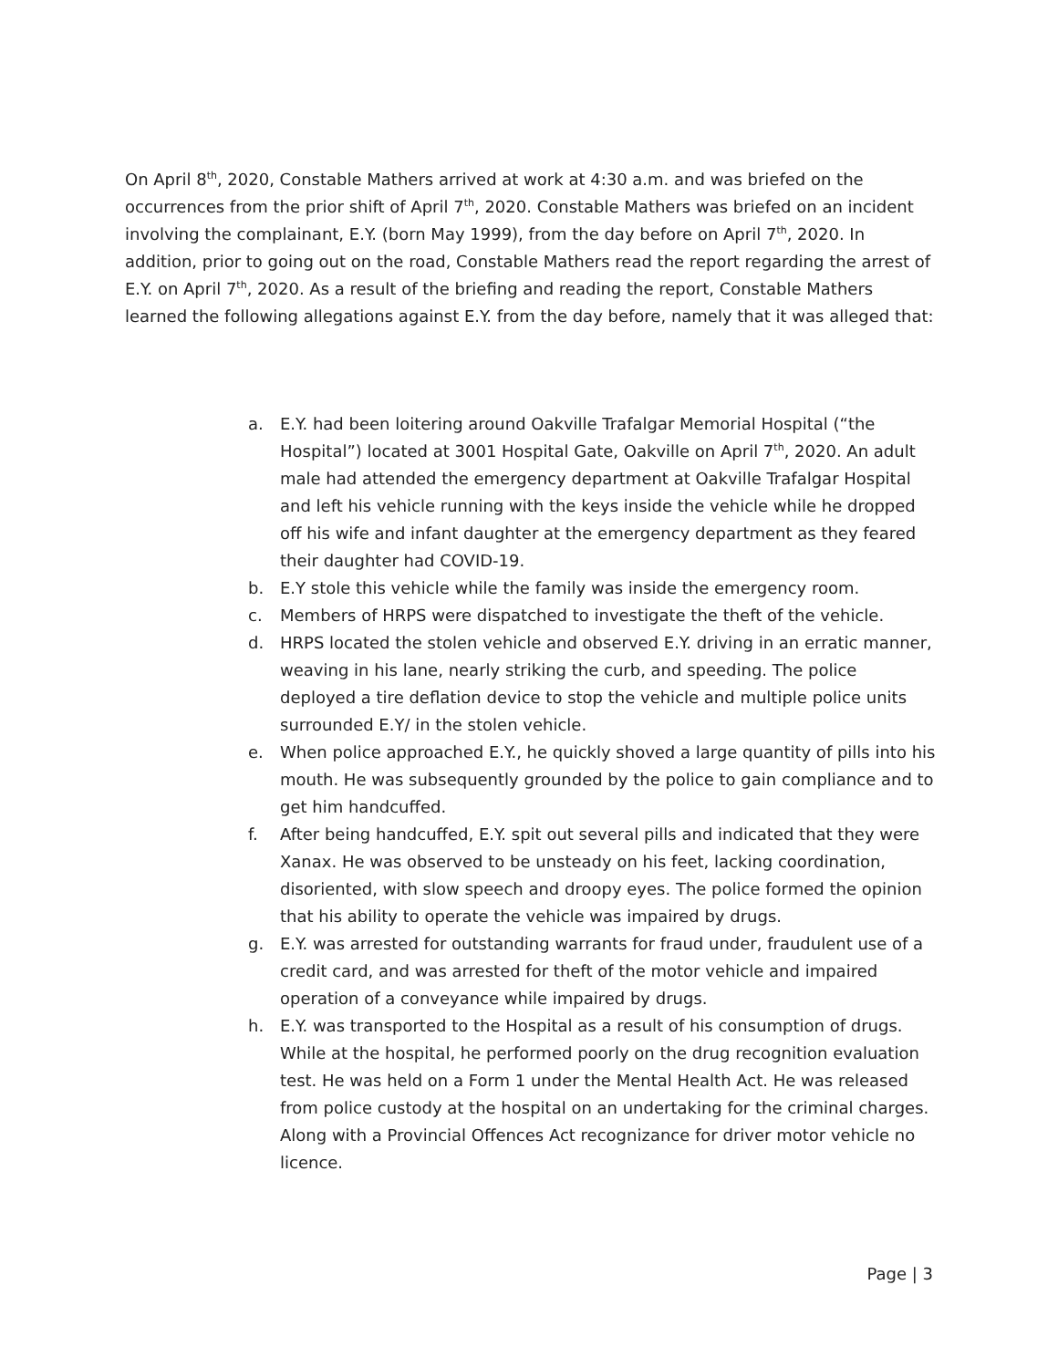On April 8<sup>th</sup>, 2020, Constable Mathers arrived at work at 4:30 a.m. and was briefed on the occurrences from the prior shift of April 7<sup>th</sup>, 2020. Constable Mathers was briefed on an incident involving the complainant, E.Y. (born May 1999), from the day before on April 7<sup>th</sup>, 2020. In addition, prior to going out on the road, Constable Mathers read the report regarding the arrest of E.Y. on April 7<sup>th</sup>, 2020. As a result of the briefing and reading the report, Constable Mathers learned the following allegations against E.Y. from the day before, namely that it was alleged that:
a. E.Y. had been loitering around Oakville Trafalgar Memorial Hospital (“the Hospital”) located at 3001 Hospital Gate, Oakville on April 7<sup>th</sup>, 2020. An adult male had attended the emergency department at Oakville Trafalgar Hospital and left his vehicle running with the keys inside the vehicle while he dropped off his wife and infant daughter at the emergency department as they feared their daughter had COVID-19.
b. E.Y stole this vehicle while the family was inside the emergency room.
c. Members of HRPS were dispatched to investigate the theft of the vehicle.
d. HRPS located the stolen vehicle and observed E.Y. driving in an erratic manner, weaving in his lane, nearly striking the curb, and speeding. The police deployed a tire deflation device to stop the vehicle and multiple police units surrounded E.Y/ in the stolen vehicle.
e. When police approached E.Y., he quickly shoved a large quantity of pills into his mouth. He was subsequently grounded by the police to gain compliance and to get him handcuffed.
f. After being handcuffed, E.Y. spit out several pills and indicated that they were Xanax. He was observed to be unsteady on his feet, lacking coordination, disoriented, with slow speech and droopy eyes. The police formed the opinion that his ability to operate the vehicle was impaired by drugs.
g. E.Y. was arrested for outstanding warrants for fraud under, fraudulent use of a credit card, and was arrested for theft of the motor vehicle and impaired operation of a conveyance while impaired by drugs.
h. E.Y. was transported to the Hospital as a result of his consumption of drugs. While at the hospital, he performed poorly on the drug recognition evaluation test. He was held on a Form 1 under the Mental Health Act. He was released from police custody at the hospital on an undertaking for the criminal charges. Along with a Provincial Offences Act recognizance for driver motor vehicle no licence.
Page | 3